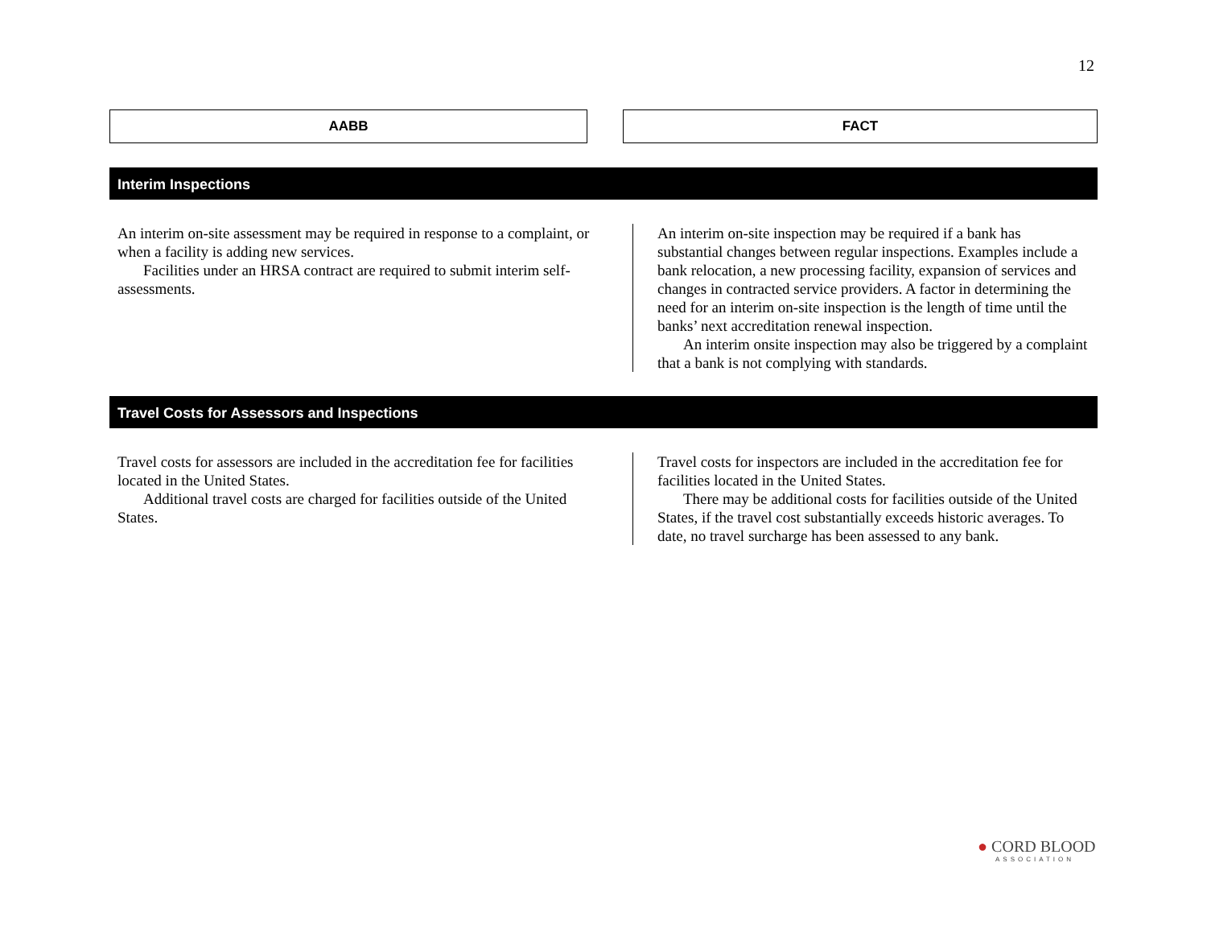12
AABB FACT
Interim Inspections
An interim on-site assessment may be required in response to a complaint, or when a facility is adding new services.
Facilities under an HRSA contract are required to submit interim self-assessments.
An interim on-site inspection may be required if a bank has substantial changes between regular inspections. Examples include a bank relocation, a new processing facility, expansion of services and changes in contracted service providers. A factor in determining the need for an interim on-site inspection is the length of time until the banks’ next accreditation renewal inspection.
An interim onsite inspection may also be triggered by a complaint that a bank is not complying with standards.
Travel Costs for Assessors and Inspections
Travel costs for assessors are included in the accreditation fee for facilities located in the United States.
Additional travel costs are charged for facilities outside of the United States.
Travel costs for inspectors are included in the accreditation fee for facilities located in the United States.
There may be additional costs for facilities outside of the United States, if the travel cost substantially exceeds historic averages. To date, no travel surcharge has been assessed to any bank.
● CORD BLOOD
ASSOCIATION